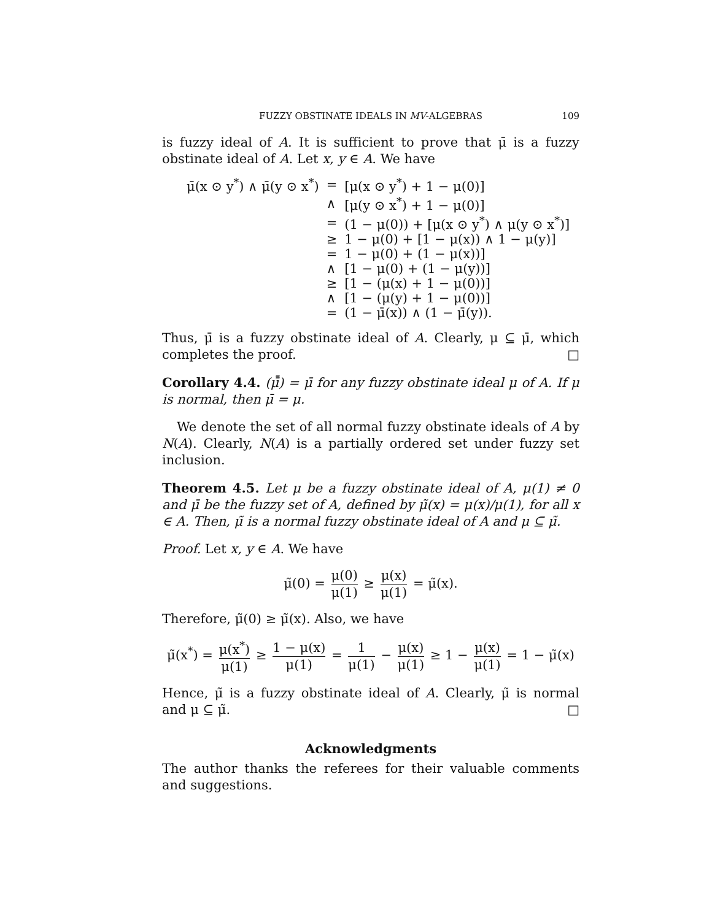FUZZY OBSTINATE IDEALS IN MV-ALGEBRAS 109
is fuzzy ideal of A. It is sufficient to prove that μ̄ is a fuzzy obstinate ideal of A. Let x, y ∈ A. We have
| μ̄(x ⊙ y<sup>*</sup>) ∧ μ̄(y ⊙ x<sup>*</sup>) | = | [μ(x ⊙ y<sup>*</sup>) + 1 − μ(0)] |
| | ∧ | [μ(y ⊙ x<sup>*</sup>) + 1 − μ(0)] |
| | = | (1 − μ(0)) + [μ(x ⊙ y<sup>*</sup>) ∧ μ(y ⊙ x<sup>*</sup>)] |
| | ≥ | 1 − μ(0) + [1 − μ(x)) ∧ 1 − μ(y)] |
| | = | 1 − μ(0) + (1 − μ(x))] |
| | ∧ | [1 − μ(0) + (1 − μ(y))] |
| | ≥ | [1 − (μ(x) + 1 − μ(0))] |
| | ∧ | [1 − (μ(y) + 1 − μ(0))] |
| | = | (1 − μ̄(x)) ∧ (1 − μ̄(y)). |
Thus, μ̄ is a fuzzy obstinate ideal of A. Clearly, μ ⊆ μ̄, which completes the proof. □
Corollary 4.4. (μ̄̄) = μ̄ for any fuzzy obstinate ideal μ of A. If μ is normal, then μ̄ = μ.
We denote the set of all normal fuzzy obstinate ideals of A by N(A). Clearly, N(A) is a partially ordered set under fuzzy set inclusion.
Theorem 4.5. Let μ be a fuzzy obstinate ideal of A, μ(1) ≠ 0 and μ̄ be the fuzzy set of A, defined by μ̃(x) = μ(x)/μ(1), for all x ∈ A. Then, μ̃ is a normal fuzzy obstinate ideal of A and μ ⊆ μ̃.
Proof. Let x, y ∈ A. We have
μ̃(0) = μ(0) μ(1) ≥ μ(x) μ(1) = μ̃(x).
Therefore, μ̃(0) ≥ μ̃(x). Also, we have
μ̃(x<sup>*</sup>) = μ(x<sup>*</sup>) μ(1) ≥ 1 − μ(x) μ(1) = 1 μ(1) − μ(x) μ(1) ≥ 1 − μ(x) μ(1) = 1 − μ̃(x)
Hence, μ̃ is a fuzzy obstinate ideal of A. Clearly, μ̃ is normal and μ ⊆ μ̃. □
Acknowledgments
The author thanks the referees for their valuable comments and suggestions.